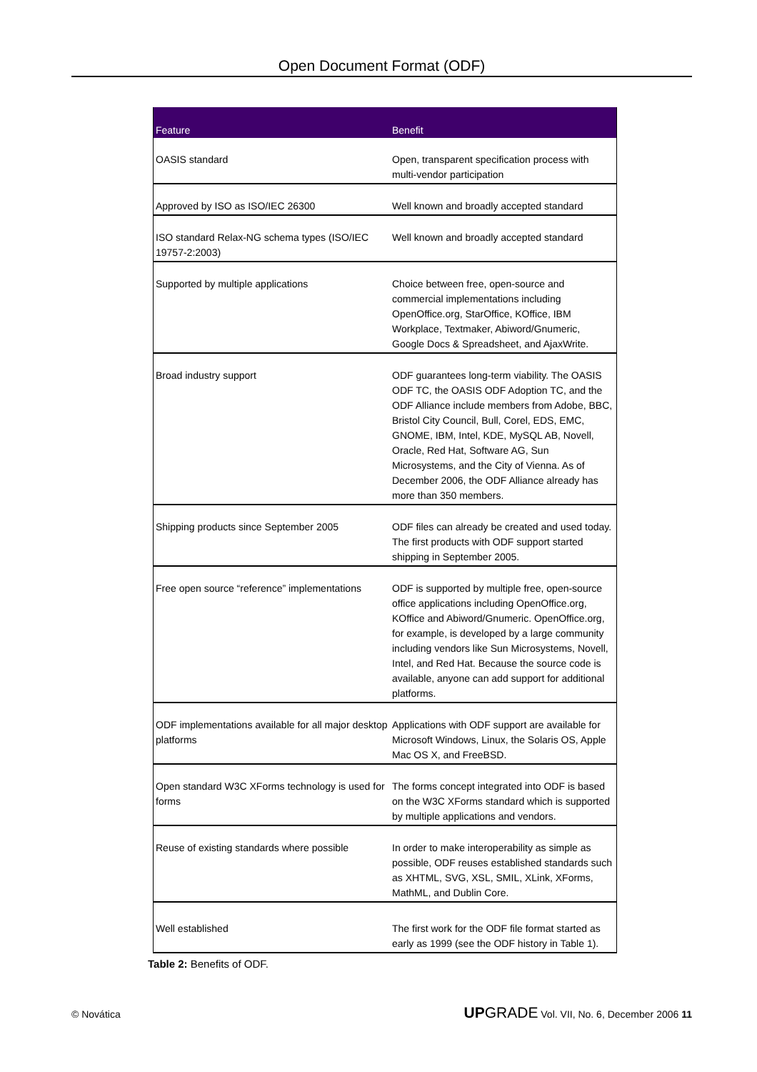Open Document Format (ODF)
| Feature | Benefit |
| --- | --- |
| OASIS standard | Open, transparent specification process with multi-vendor participation |
| Approved by ISO as ISO/IEC 26300 | Well known and broadly accepted standard |
| ISO standard Relax-NG schema types (ISO/IEC 19757-2:2003) | Well known and broadly accepted standard |
| Supported by multiple applications | Choice between free, open-source and commercial implementations including OpenOffice.org, StarOffice, KOffice, IBM Workplace, Textmaker, Abiword/Gnumeric, Google Docs & Spreadsheet, and AjaxWrite. |
| Broad industry support | ODF guarantees long-term viability. The OASIS ODF TC, the OASIS ODF Adoption TC, and the ODF Alliance include members from Adobe, BBC, Bristol City Council, Bull, Corel, EDS, EMC, GNOME, IBM, Intel, KDE, MySQL AB, Novell, Oracle, Red Hat, Software AG, Sun Microsystems, and the City of Vienna. As of December 2006, the ODF Alliance already has more than 350 members. |
| Shipping products since September 2005 | ODF files can already be created and used today. The first products with ODF support started shipping in September 2005. |
| Free open source “reference” implementations | ODF is supported by multiple free, open-source office applications including OpenOffice.org, KOffice and Abiword/Gnumeric. OpenOffice.org, for example, is developed by a large community including vendors like Sun Microsystems, Novell, Intel, and Red Hat. Because the source code is available, anyone can add support for additional platforms. |
| ODF implementations available for all major desktop platforms | Applications with ODF support are available for Microsoft Windows, Linux, the Solaris OS, Apple Mac OS X, and FreeBSD. |
| Open standard W3C XForms technology is used for forms | The forms concept integrated into ODF is based on the W3C XForms standard which is supported by multiple applications and vendors. |
| Reuse of existing standards where possible | In order to make interoperability as simple as possible, ODF reuses established standards such as XHTML, SVG, XSL, SMIL, XLink, XForms, MathML, and Dublin Core. |
| Well established | The first work for the ODF file format started as early as 1999 (see the ODF history in Table 1). |
Table 2: Benefits of ODF.
© Novática UPGRADE Vol. VII, No. 6, December 2006 11